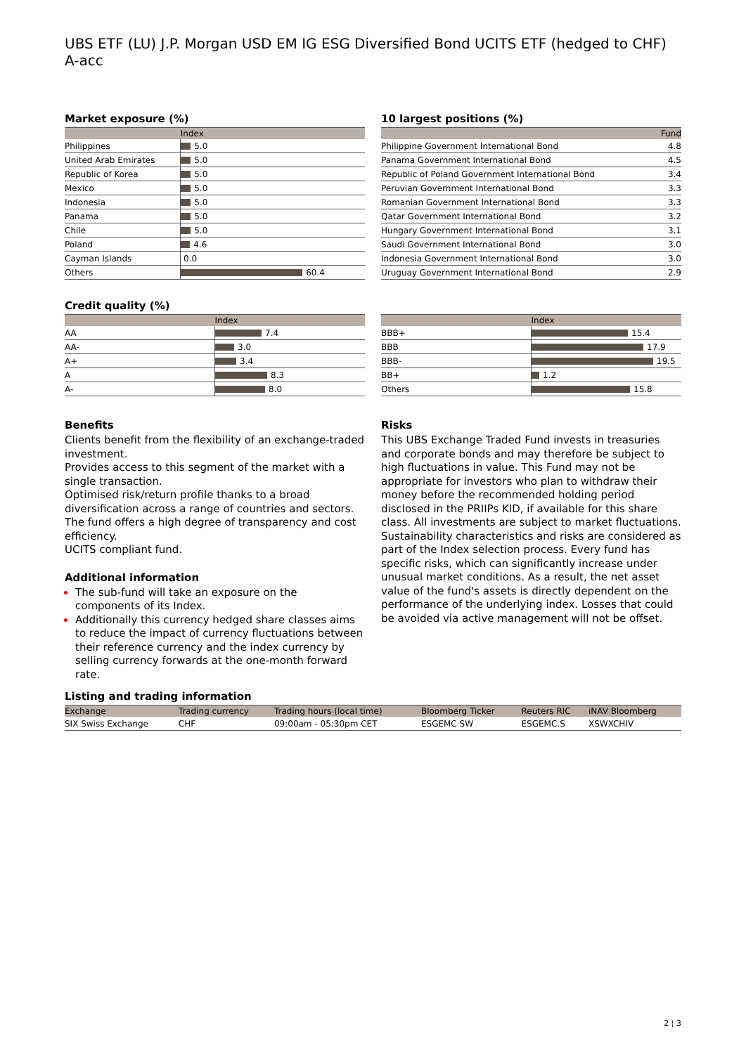UBS ETF (LU) J.P. Morgan USD EM IG ESG Diversified Bond UCITS ETF (hedged to CHF) A-acc
Market exposure (%)
| | Index |
| --- | --- |
| Philippines | 5.0 |
| United Arab Emirates | 5.0 |
| Republic of Korea | 5.0 |
| Mexico | 5.0 |
| Indonesia | 5.0 |
| Panama | 5.0 |
| Chile | 5.0 |
| Poland | 4.6 |
| Cayman Islands | 0.0 |
| Others | 60.4 |
10 largest positions (%)
| | Fund |
| --- | --- |
| Philippine Government International Bond | 4.8 |
| Panama Government International Bond | 4.5 |
| Republic of Poland Government International Bond | 3.4 |
| Peruvian Government International Bond | 3.3 |
| Romanian Government International Bond | 3.3 |
| Qatar Government International Bond | 3.2 |
| Hungary Government International Bond | 3.1 |
| Saudi Government International Bond | 3.0 |
| Indonesia Government International Bond | 3.0 |
| Uruguay Government International Bond | 2.9 |
Credit quality (%)
| | Index |
| --- | --- |
| AA | 7.4 |
| AA- | 3.0 |
| A+ | 3.4 |
| A | 8.3 |
| A- | 8.0 |
| | Index |
| --- | --- |
| BBB+ | 15.4 |
| BBB | 17.9 |
| BBB- | 19.5 |
| BB+ | 1.2 |
| Others | 15.8 |
Benefits
Clients benefit from the flexibility of an exchange-traded investment.
Provides access to this segment of the market with a single transaction.
Optimised risk/return profile thanks to a broad diversification across a range of countries and sectors.
The fund offers a high degree of transparency and cost efficiency.
UCITS compliant fund.
Additional information
The sub-fund will take an exposure on the components of its Index.
Additionally this currency hedged share classes aims to reduce the impact of currency fluctuations between their reference currency and the index currency by selling currency forwards at the one-month forward rate.
Risks
This UBS Exchange Traded Fund invests in treasuries and corporate bonds and may therefore be subject to high fluctuations in value. This Fund may not be appropriate for investors who plan to withdraw their money before the recommended holding period disclosed in the PRIIPs KID, if available for this share class. All investments are subject to market fluctuations. Sustainability characteristics and risks are considered as part of the Index selection process. Every fund has specific risks, which can significantly increase under unusual market conditions. As a result, the net asset value of the fund's assets is directly dependent on the performance of the underlying index. Losses that could be avoided via active management will not be offset.
Listing and trading information
| Exchange | Trading currency | Trading hours (local time) | Bloomberg Ticker | Reuters RIC | iNAV Bloomberg |
| --- | --- | --- | --- | --- | --- |
| SIX Swiss Exchange | CHF | 09:00am - 05:30pm CET | ESGEMC SW | ESGEMC.S | XSWXCHIV |
2 ¦ 3